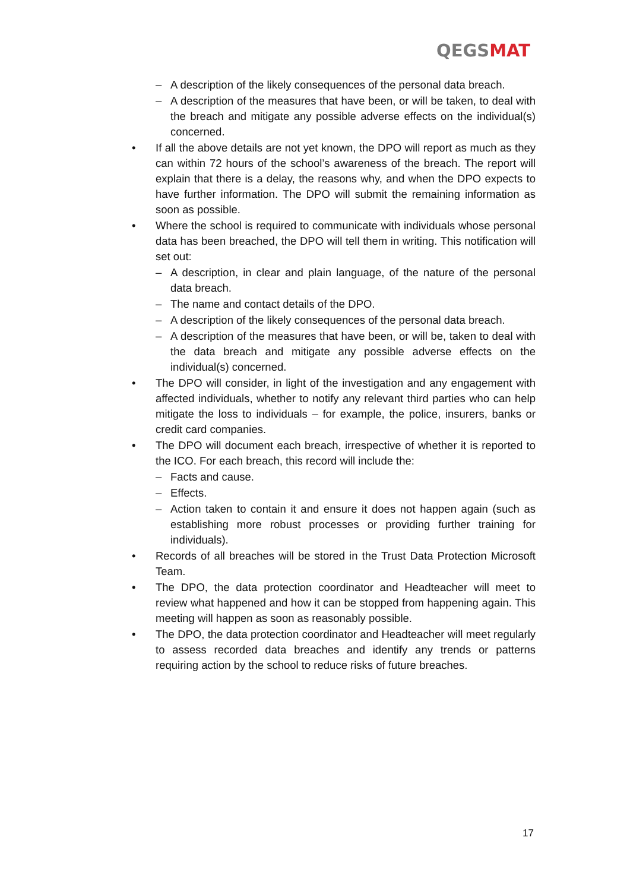QEGSMAT
– A description of the likely consequences of the personal data breach.
– A description of the measures that have been, or will be taken, to deal with the breach and mitigate any possible adverse effects on the individual(s) concerned.
• If all the above details are not yet known, the DPO will report as much as they can within 72 hours of the school’s awareness of the breach. The report will explain that there is a delay, the reasons why, and when the DPO expects to have further information. The DPO will submit the remaining information as soon as possible.
• Where the school is required to communicate with individuals whose personal data has been breached, the DPO will tell them in writing. This notification will set out:
– A description, in clear and plain language, of the nature of the personal data breach.
– The name and contact details of the DPO.
– A description of the likely consequences of the personal data breach.
– A description of the measures that have been, or will be, taken to deal with the data breach and mitigate any possible adverse effects on the individual(s) concerned.
• The DPO will consider, in light of the investigation and any engagement with affected individuals, whether to notify any relevant third parties who can help mitigate the loss to individuals – for example, the police, insurers, banks or credit card companies.
• The DPO will document each breach, irrespective of whether it is reported to the ICO. For each breach, this record will include the:
– Facts and cause.
– Effects.
– Action taken to contain it and ensure it does not happen again (such as establishing more robust processes or providing further training for individuals).
• Records of all breaches will be stored in the Trust Data Protection Microsoft Team.
• The DPO, the data protection coordinator and Headteacher will meet to review what happened and how it can be stopped from happening again. This meeting will happen as soon as reasonably possible.
• The DPO, the data protection coordinator and Headteacher will meet regularly to assess recorded data breaches and identify any trends or patterns requiring action by the school to reduce risks of future breaches.
17